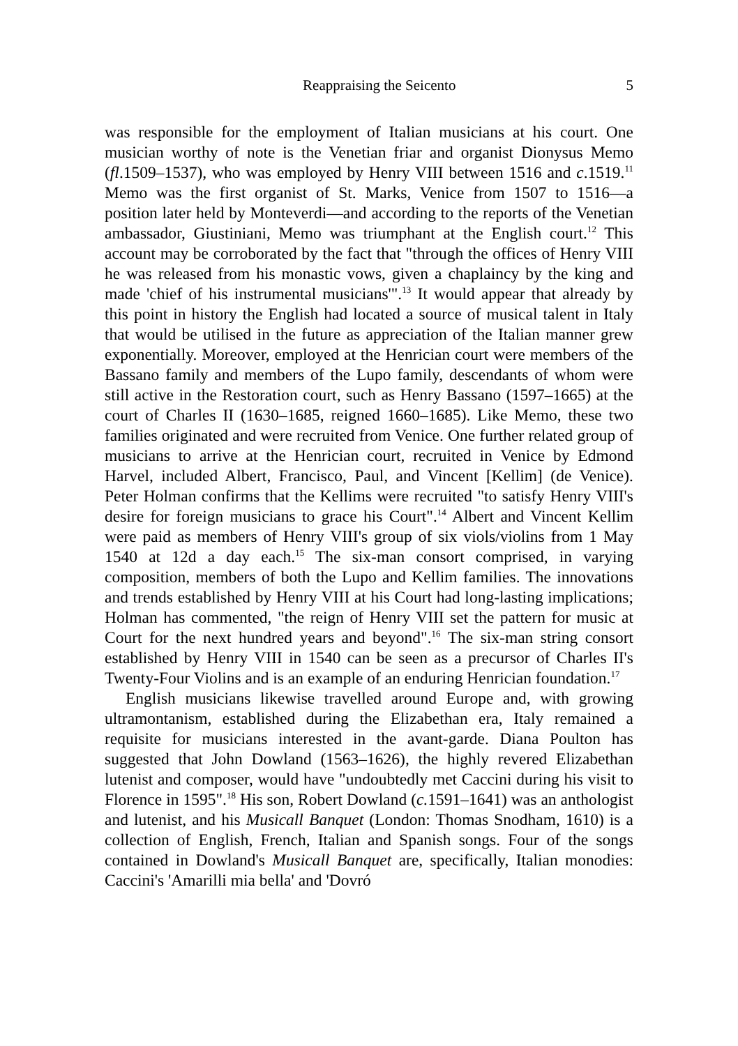Reappraising the Seicento 5
was responsible for the employment of Italian musicians at his court. One musician worthy of note is the Venetian friar and organist Dionysus Memo (fl.1509–1537), who was employed by Henry VIII between 1516 and c.1519.<sup>11</sup> Memo was the first organist of St. Marks, Venice from 1507 to 1516—a position later held by Monteverdi—and according to the reports of the Venetian ambassador, Giustiniani, Memo was triumphant at the English court.<sup>12</sup> This account may be corroborated by the fact that "through the offices of Henry VIII he was released from his monastic vows, given a chaplaincy by the king and made 'chief of his instrumental musicians'".<sup>13</sup> It would appear that already by this point in history the English had located a source of musical talent in Italy that would be utilised in the future as appreciation of the Italian manner grew exponentially. Moreover, employed at the Henrician court were members of the Bassano family and members of the Lupo family, descendants of whom were still active in the Restoration court, such as Henry Bassano (1597–1665) at the court of Charles II (1630–1685, reigned 1660–1685). Like Memo, these two families originated and were recruited from Venice. One further related group of musicians to arrive at the Henrician court, recruited in Venice by Edmond Harvel, included Albert, Francisco, Paul, and Vincent [Kellim] (de Venice). Peter Holman confirms that the Kellims were recruited "to satisfy Henry VIII's desire for foreign musicians to grace his Court".<sup>14</sup> Albert and Vincent Kellim were paid as members of Henry VIII's group of six viols/violins from 1 May 1540 at 12d a day each.<sup>15</sup> The six-man consort comprised, in varying composition, members of both the Lupo and Kellim families. The innovations and trends established by Henry VIII at his Court had long-lasting implications; Holman has commented, "the reign of Henry VIII set the pattern for music at Court for the next hundred years and beyond".<sup>16</sup> The six-man string consort established by Henry VIII in 1540 can be seen as a precursor of Charles II's Twenty-Four Violins and is an example of an enduring Henrician foundation.<sup>17</sup>
English musicians likewise travelled around Europe and, with growing ultramontanism, established during the Elizabethan era, Italy remained a requisite for musicians interested in the avant-garde. Diana Poulton has suggested that John Dowland (1563–1626), the highly revered Elizabethan lutenist and composer, would have "undoubtedly met Caccini during his visit to Florence in 1595".<sup>18</sup> His son, Robert Dowland (c. 1591–1641) was an anthologist and lutenist, and his Musicall Banquet (London: Thomas Snodham, 1610) is a collection of English, French, Italian and Spanish songs. Four of the songs contained in Dowland's Musicall Banquet are, specifically, Italian monodies: Caccini's 'Amarilli mia bella' and 'Dovró